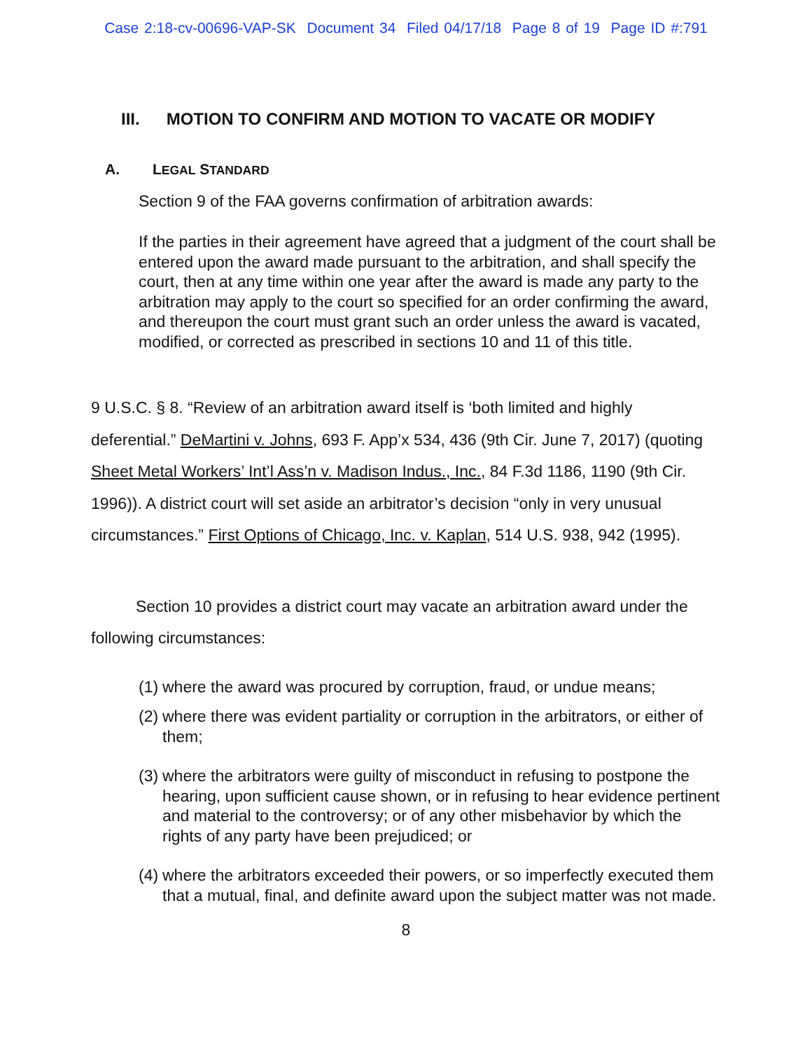Case 2:18-cv-00696-VAP-SK Document 34 Filed 04/17/18 Page 8 of 19 Page ID #:791
III. MOTION TO CONFIRM AND MOTION TO VACATE OR MODIFY
A. LEGAL STANDARD
Section 9 of the FAA governs confirmation of arbitration awards:
If the parties in their agreement have agreed that a judgment of the court shall be entered upon the award made pursuant to the arbitration, and shall specify the court, then at any time within one year after the award is made any party to the arbitration may apply to the court so specified for an order confirming the award, and thereupon the court must grant such an order unless the award is vacated, modified, or corrected as prescribed in sections 10 and 11 of this title.
9 U.S.C. § 8. “Review of an arbitration award itself is ‘both limited and highly deferential.” DeMartini v. Johns, 693 F. App’x 534, 436 (9th Cir. June 7, 2017) (quoting Sheet Metal Workers’ Int’l Ass’n v. Madison Indus., Inc., 84 F.3d 1186, 1190 (9th Cir. 1996)). A district court will set aside an arbitrator’s decision “only in very unusual circumstances.” First Options of Chicago, Inc. v. Kaplan, 514 U.S. 938, 942 (1995).
Section 10 provides a district court may vacate an arbitration award under the following circumstances:
(1) where the award was procured by corruption, fraud, or undue means;
(2) where there was evident partiality or corruption in the arbitrators, or either of them;
(3) where the arbitrators were guilty of misconduct in refusing to postpone the hearing, upon sufficient cause shown, or in refusing to hear evidence pertinent and material to the controversy; or of any other misbehavior by which the rights of any party have been prejudiced; or
(4) where the arbitrators exceeded their powers, or so imperfectly executed them that a mutual, final, and definite award upon the subject matter was not made.
8